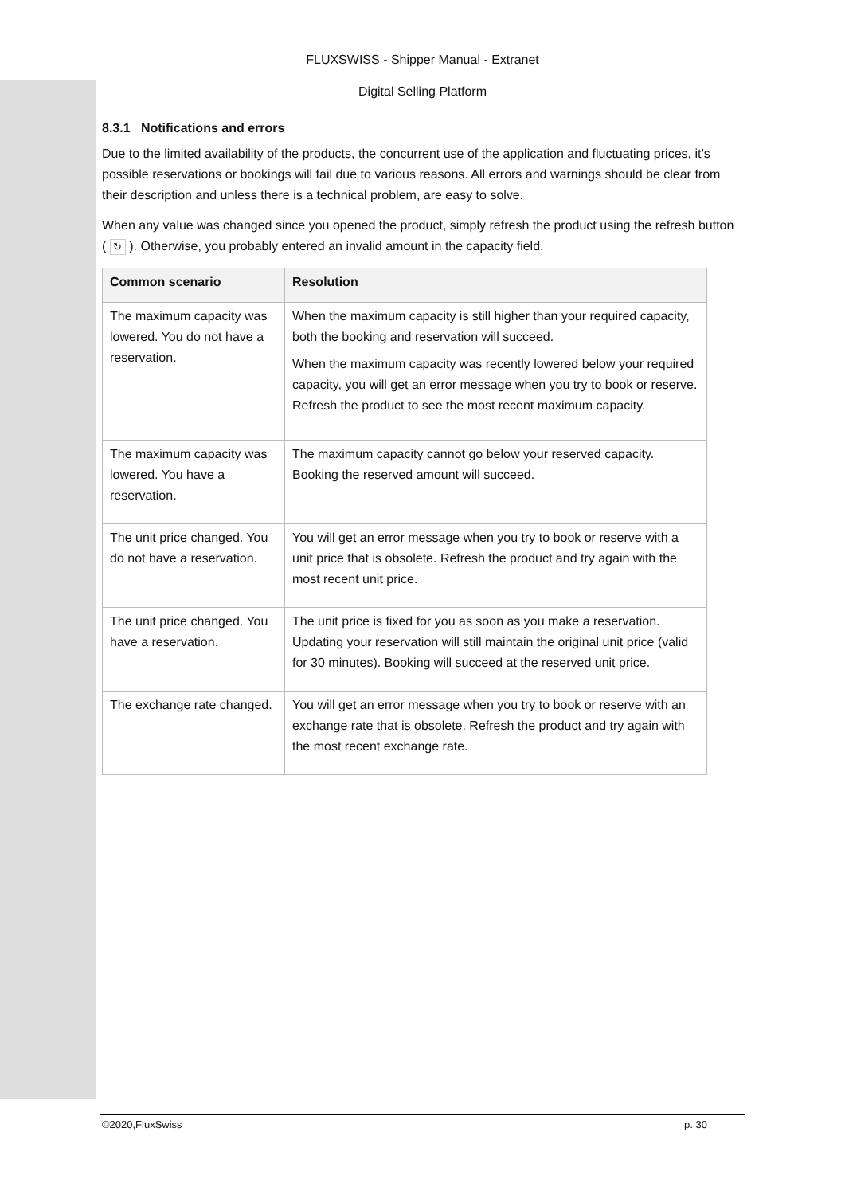FLUXSWISS - Shipper Manual - Extranet
Digital Selling Platform
8.3.1 Notifications and errors
Due to the limited availability of the products, the concurrent use of the application and fluctuating prices, it’s possible reservations or bookings will fail due to various reasons. All errors and warnings should be clear from their description and unless there is a technical problem, are easy to solve.
When any value was changed since you opened the product, simply refresh the product using the refresh button ( ↻ ). Otherwise, you probably entered an invalid amount in the capacity field.
| Common scenario | Resolution |
| --- | --- |
| The maximum capacity was lowered. You do not have a reservation. | When the maximum capacity is still higher than your required capacity, both the booking and reservation will succeed. When the maximum capacity was recently lowered below your required capacity, you will get an error message when you try to book or reserve. Refresh the product to see the most recent maximum capacity. |
| The maximum capacity was lowered. You have a reservation. | The maximum capacity cannot go below your reserved capacity. Booking the reserved amount will succeed. |
| The unit price changed. You do not have a reservation. | You will get an error message when you try to book or reserve with a unit price that is obsolete. Refresh the product and try again with the most recent unit price. |
| The unit price changed. You have a reservation. | The unit price is fixed for you as soon as you make a reservation. Updating your reservation will still maintain the original unit price (valid for 30 minutes). Booking will succeed at the reserved unit price. |
| The exchange rate changed. | You will get an error message when you try to book or reserve with an exchange rate that is obsolete. Refresh the product and try again with the most recent exchange rate. |
©2020,FluxSwiss p. 30